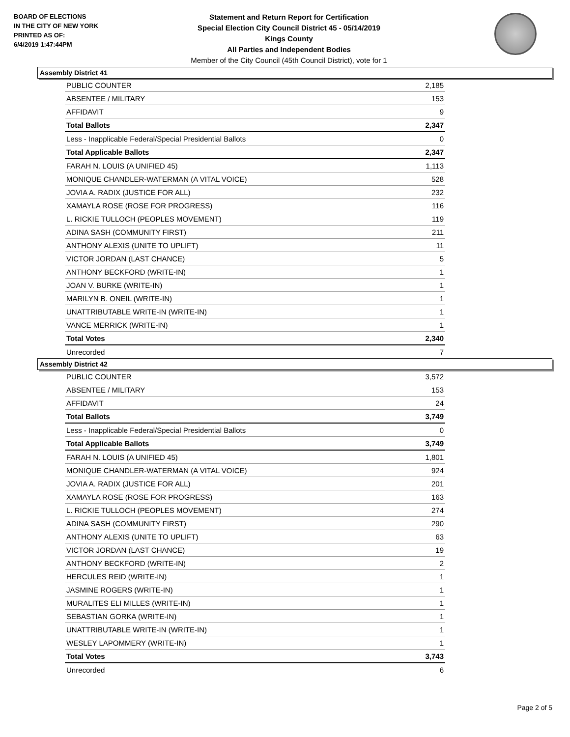BOARD OF ELECTIONS
IN THE CITY OF NEW YORK
PRINTED AS OF:
6/4/2019 1:47:44PM
Statement and Return Report for Certification
Special Election City Council District 45 - 05/14/2019
Kings County
All Parties and Independent Bodies
Member of the City Council (45th Council District), vote for 1
Assembly District 41
| PUBLIC COUNTER | 2,185 |
| ABSENTEE / MILITARY | 153 |
| AFFIDAVIT | 9 |
| Total Ballots | 2,347 |
| Less - Inapplicable Federal/Special Presidential Ballots | 0 |
| Total Applicable Ballots | 2,347 |
| FARAH N. LOUIS (A UNIFIED 45) | 1,113 |
| MONIQUE CHANDLER-WATERMAN (A VITAL VOICE) | 528 |
| JOVIA A. RADIX (JUSTICE FOR ALL) | 232 |
| XAMAYLA ROSE (ROSE FOR PROGRESS) | 116 |
| L. RICKIE TULLOCH (PEOPLES MOVEMENT) | 119 |
| ADINA SASH (COMMUNITY FIRST) | 211 |
| ANTHONY ALEXIS (UNITE TO UPLIFT) | 11 |
| VICTOR JORDAN (LAST CHANCE) | 5 |
| ANTHONY BECKFORD (WRITE-IN) | 1 |
| JOAN V. BURKE (WRITE-IN) | 1 |
| MARILYN B. ONEIL (WRITE-IN) | 1 |
| UNATTRIBUTABLE WRITE-IN (WRITE-IN) | 1 |
| VANCE MERRICK (WRITE-IN) | 1 |
| Total Votes | 2,340 |
| Unrecorded | 7 |
Assembly District 42
| PUBLIC COUNTER | 3,572 |
| ABSENTEE / MILITARY | 153 |
| AFFIDAVIT | 24 |
| Total Ballots | 3,749 |
| Less - Inapplicable Federal/Special Presidential Ballots | 0 |
| Total Applicable Ballots | 3,749 |
| FARAH N. LOUIS (A UNIFIED 45) | 1,801 |
| MONIQUE CHANDLER-WATERMAN (A VITAL VOICE) | 924 |
| JOVIA A. RADIX (JUSTICE FOR ALL) | 201 |
| XAMAYLA ROSE (ROSE FOR PROGRESS) | 163 |
| L. RICKIE TULLOCH (PEOPLES MOVEMENT) | 274 |
| ADINA SASH (COMMUNITY FIRST) | 290 |
| ANTHONY ALEXIS (UNITE TO UPLIFT) | 63 |
| VICTOR JORDAN (LAST CHANCE) | 19 |
| ANTHONY BECKFORD (WRITE-IN) | 2 |
| HERCULES REID (WRITE-IN) | 1 |
| JASMINE ROGERS (WRITE-IN) | 1 |
| MURALITES ELI MILLES (WRITE-IN) | 1 |
| SEBASTIAN GORKA (WRITE-IN) | 1 |
| UNATTRIBUTABLE WRITE-IN (WRITE-IN) | 1 |
| WESLEY LAPOMMERY (WRITE-IN) | 1 |
| Total Votes | 3,743 |
| Unrecorded | 6 |
Page 2 of 5